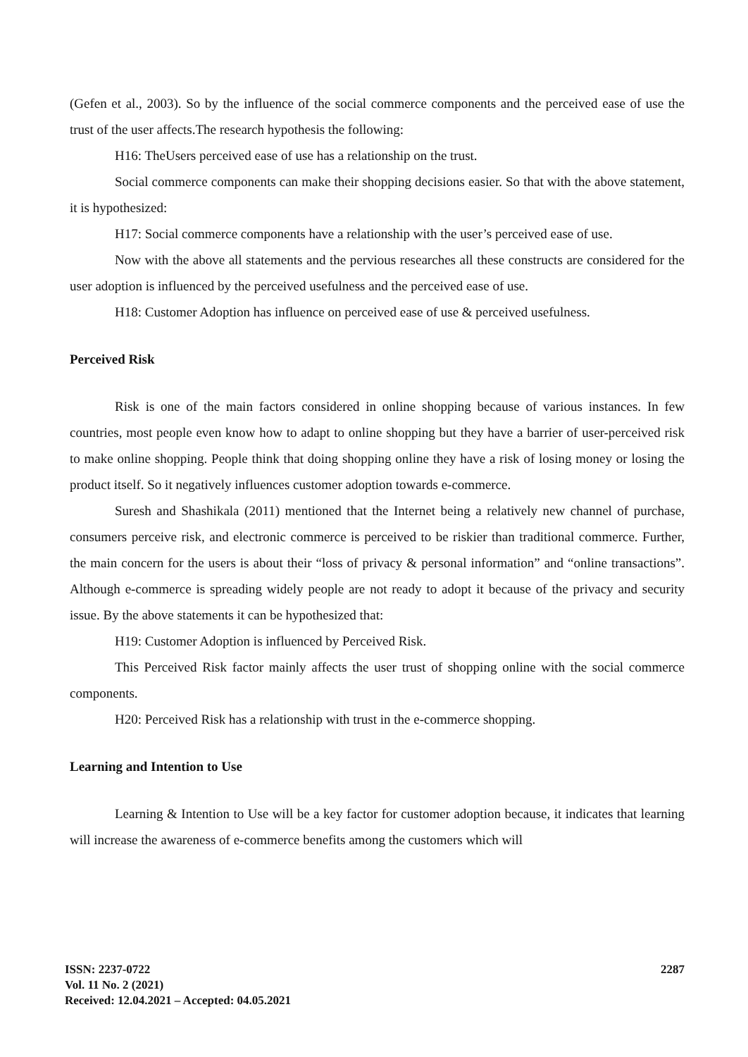(Gefen et al., 2003). So by the influence of the social commerce components and the perceived ease of use the trust of the user affects.The research hypothesis the following:
H16: TheUsers perceived ease of use has a relationship on the trust.
Social commerce components can make their shopping decisions easier. So that with the above statement, it is hypothesized:
H17: Social commerce components have a relationship with the user’s perceived ease of use.
Now with the above all statements and the pervious researches all these constructs are considered for the user adoption is influenced by the perceived usefulness and the perceived ease of use.
H18: Customer Adoption has influence on perceived ease of use & perceived usefulness.
Perceived Risk
Risk is one of the main factors considered in online shopping because of various instances. In few countries, most people even know how to adapt to online shopping but they have a barrier of user-perceived risk to make online shopping. People think that doing shopping online they have a risk of losing money or losing the product itself. So it negatively influences customer adoption towards e-commerce.
Suresh and Shashikala (2011) mentioned that the Internet being a relatively new channel of purchase, consumers perceive risk, and electronic commerce is perceived to be riskier than traditional commerce. Further, the main concern for the users is about their “loss of privacy & personal information” and “online transactions”. Although e-commerce is spreading widely people are not ready to adopt it because of the privacy and security issue. By the above statements it can be hypothesized that:
H19: Customer Adoption is influenced by Perceived Risk.
This Perceived Risk factor mainly affects the user trust of shopping online with the social commerce components.
H20: Perceived Risk has a relationship with trust in the e-commerce shopping.
Learning and Intention to Use
Learning & Intention to Use will be a key factor for customer adoption because, it indicates that learning will increase the awareness of e-commerce benefits among the customers which will
ISSN: 2237-0722
Vol. 11 No. 2 (2021)
Received: 12.04.2021 – Accepted: 04.05.2021
2287